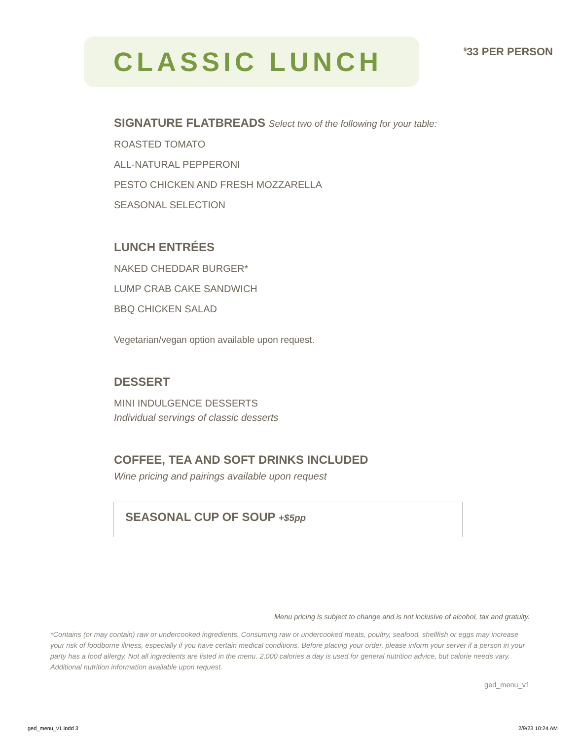CLASSIC LUNCH
<sup>$</sup>33 PER PERSON
SIGNATURE FLATBREADS Select two of the following for your table:
ROASTED TOMATO
ALL-NATURAL PEPPERONI
PESTO CHICKEN AND FRESH MOZZARELLA
SEASONAL SELECTION
LUNCH ENTRÉES
NAKED CHEDDAR BURGER*
LUMP CRAB CAKE SANDWICH
BBQ CHICKEN SALAD
Vegetarian/vegan option available upon request.
DESSERT
MINI INDULGENCE DESSERTS
Individual servings of classic desserts
COFFEE, TEA AND SOFT DRINKS INCLUDED
Wine pricing and pairings available upon request
SEASONAL CUP OF SOUP +$5pp
Menu pricing is subject to change and is not inclusive of alcohol, tax and gratuity.
*Contains (or may contain) raw or undercooked ingredients. Consuming raw or undercooked meats, poultry, seafood, shellfish or eggs may increase your risk of foodborne illness, especially if you have certain medical conditions. Before placing your order, please inform your server if a person in your party has a food allergy. Not all ingredients are listed in the menu. 2,000 calories a day is used for general nutrition advice, but calorie needs vary. Additional nutrition information available upon request.
ged_menu_v1
ged_menu_v1.indd 3 2/9/23 10:24 AM